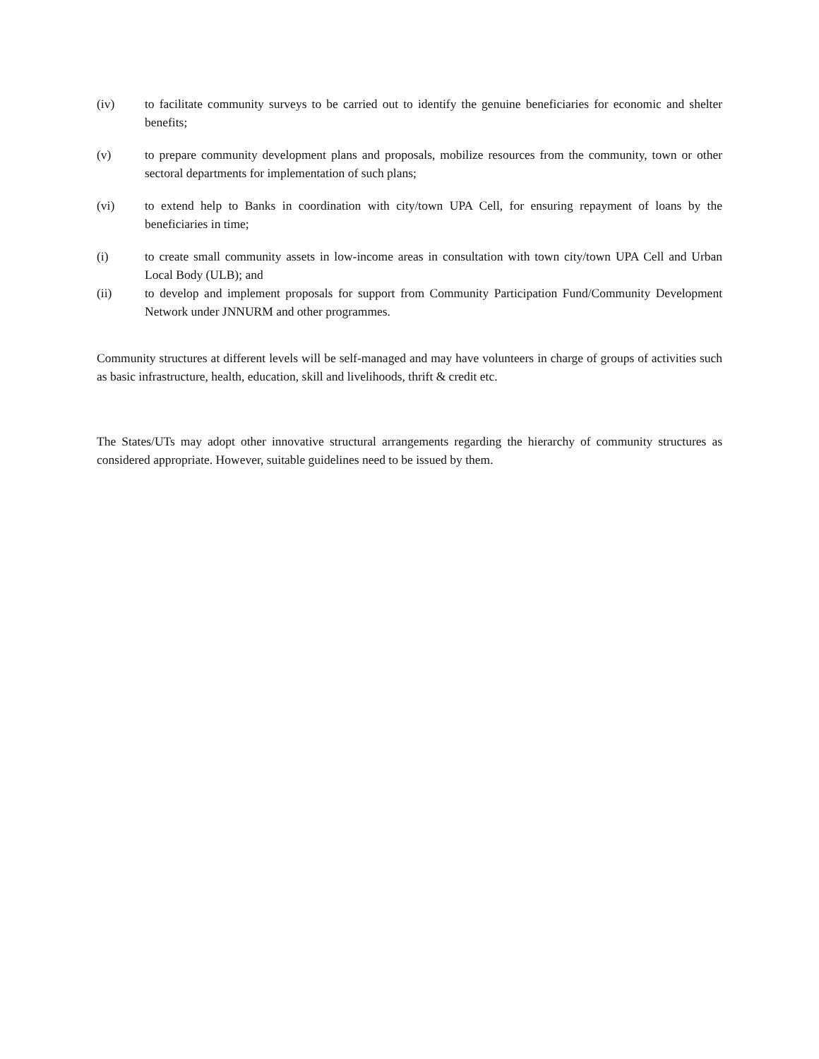(iv) to facilitate community surveys to be carried out to identify the genuine beneficiaries for economic and shelter benefits;
(v) to prepare community development plans and proposals, mobilize resources from the community, town or other sectoral departments for implementation of such plans;
(vi) to extend help to Banks in coordination with city/town UPA Cell, for ensuring repayment of loans by the beneficiaries in time;
(i) to create small community assets in low-income areas in consultation with town city/town UPA Cell and Urban Local Body (ULB); and
(ii) to develop and implement proposals for support from Community Participation Fund/Community Development Network under JNNURM and other programmes.
Community structures at different levels will be self-managed and may have volunteers in charge of groups of activities such as basic infrastructure, health, education, skill and livelihoods, thrift & credit etc.
The States/UTs may adopt other innovative structural arrangements regarding the hierarchy of community structures as considered appropriate. However, suitable guidelines need to be issued by them.